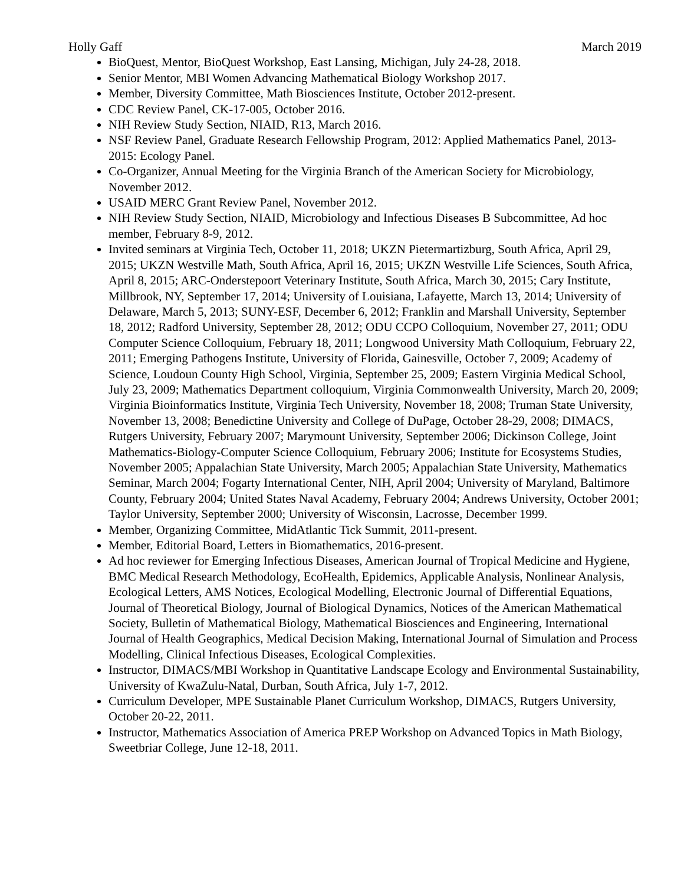Holly Gaff March 2019
BioQuest, Mentor, BioQuest Workshop, East Lansing, Michigan, July 24-28, 2018.
Senior Mentor, MBI Women Advancing Mathematical Biology Workshop 2017.
Member, Diversity Committee, Math Biosciences Institute, October 2012-present.
CDC Review Panel, CK-17-005, October 2016.
NIH Review Study Section, NIAID, R13, March 2016.
NSF Review Panel, Graduate Research Fellowship Program, 2012: Applied Mathematics Panel, 2013-2015: Ecology Panel.
Co-Organizer, Annual Meeting for the Virginia Branch of the American Society for Microbiology, November 2012.
USAID MERC Grant Review Panel, November 2012.
NIH Review Study Section, NIAID, Microbiology and Infectious Diseases B Subcommittee, Ad hoc member, February 8-9, 2012.
Invited seminars at Virginia Tech, October 11, 2018; UKZN Pietermartizburg, South Africa, April 29, 2015; UKZN Westville Math, South Africa, April 16, 2015; UKZN Westville Life Sciences, South Africa, April 8, 2015; ARC-Onderstepoort Veterinary Institute, South Africa, March 30, 2015; Cary Institute, Millbrook, NY, September 17, 2014; University of Louisiana, Lafayette, March 13, 2014; University of Delaware, March 5, 2013; SUNY-ESF, December 6, 2012; Franklin and Marshall University, September 18, 2012; Radford University, September 28, 2012; ODU CCPO Colloquium, November 27, 2011; ODU Computer Science Colloquium, February 18, 2011; Longwood University Math Colloquium, February 22, 2011; Emerging Pathogens Institute, University of Florida, Gainesville, October 7, 2009; Academy of Science, Loudoun County High School, Virginia, September 25, 2009; Eastern Virginia Medical School, July 23, 2009; Mathematics Department colloquium, Virginia Commonwealth University, March 20, 2009; Virginia Bioinformatics Institute, Virginia Tech University, November 18, 2008; Truman State University, November 13, 2008; Benedictine University and College of DuPage, October 28-29, 2008; DIMACS, Rutgers University, February 2007; Marymount University, September 2006; Dickinson College, Joint Mathematics-Biology-Computer Science Colloquium, February 2006; Institute for Ecosystems Studies, November 2005; Appalachian State University, March 2005; Appalachian State University, Mathematics Seminar, March 2004; Fogarty International Center, NIH, April 2004; University of Maryland, Baltimore County, February 2004; United States Naval Academy, February 2004; Andrews University, October 2001; Taylor University, September 2000; University of Wisconsin, Lacrosse, December 1999.
Member, Organizing Committee, MidAtlantic Tick Summit, 2011-present.
Member, Editorial Board, Letters in Biomathematics, 2016-present.
Ad hoc reviewer for Emerging Infectious Diseases, American Journal of Tropical Medicine and Hygiene, BMC Medical Research Methodology, EcoHealth, Epidemics, Applicable Analysis, Nonlinear Analysis, Ecological Letters, AMS Notices, Ecological Modelling, Electronic Journal of Differential Equations, Journal of Theoretical Biology, Journal of Biological Dynamics, Notices of the American Mathematical Society, Bulletin of Mathematical Biology, Mathematical Biosciences and Engineering, International Journal of Health Geographics, Medical Decision Making, International Journal of Simulation and Process Modelling, Clinical Infectious Diseases, Ecological Complexities.
Instructor, DIMACS/MBI Workshop in Quantitative Landscape Ecology and Environmental Sustainability, University of KwaZulu-Natal, Durban, South Africa, July 1-7, 2012.
Curriculum Developer, MPE Sustainable Planet Curriculum Workshop, DIMACS, Rutgers University, October 20-22, 2011.
Instructor, Mathematics Association of America PREP Workshop on Advanced Topics in Math Biology, Sweetbriar College, June 12-18, 2011.